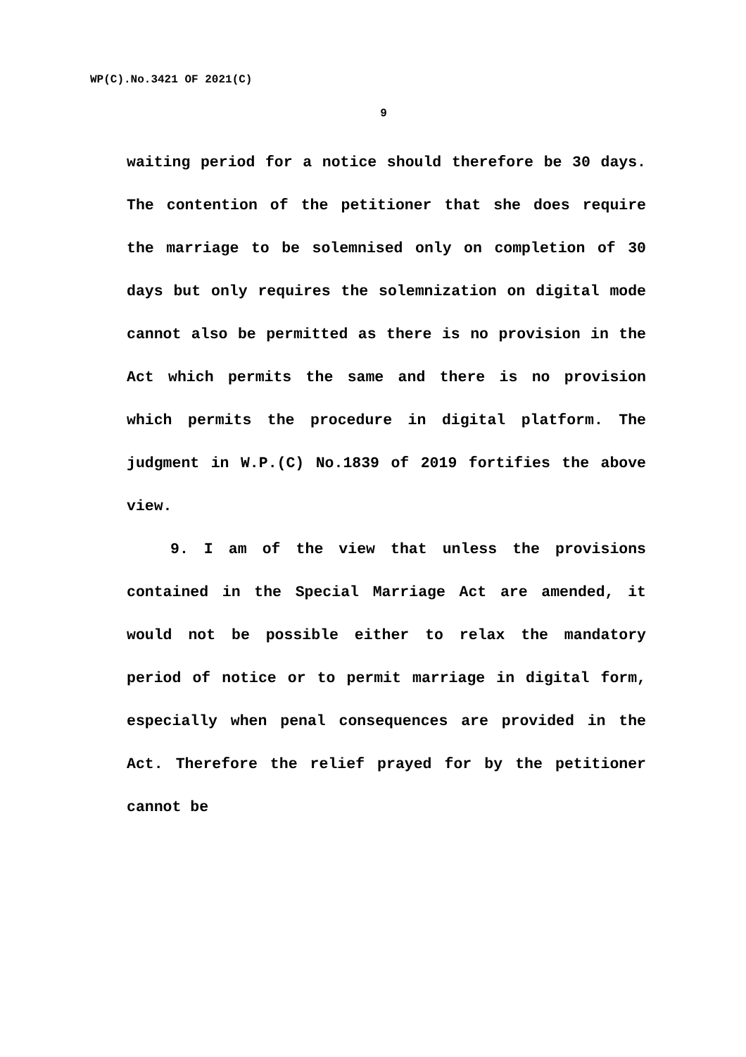WP(C).No.3421 OF 2021(C)
9
waiting period for a notice should therefore be 30 days. The contention of the petitioner that she does require the marriage to be solemnised only on completion of 30 days but only requires the solemnization on digital mode cannot also be permitted as there is no provision in the Act which permits the same and there is no provision which permits the procedure in digital platform. The judgment in W.P.(C) No.1839 of 2019 fortifies the above view.
9. I am of the view that unless the provisions contained in the Special Marriage Act are amended, it would not be possible either to relax the mandatory period of notice or to permit marriage in digital form, especially when penal consequences are provided in the Act. Therefore the relief prayed for by the petitioner cannot be